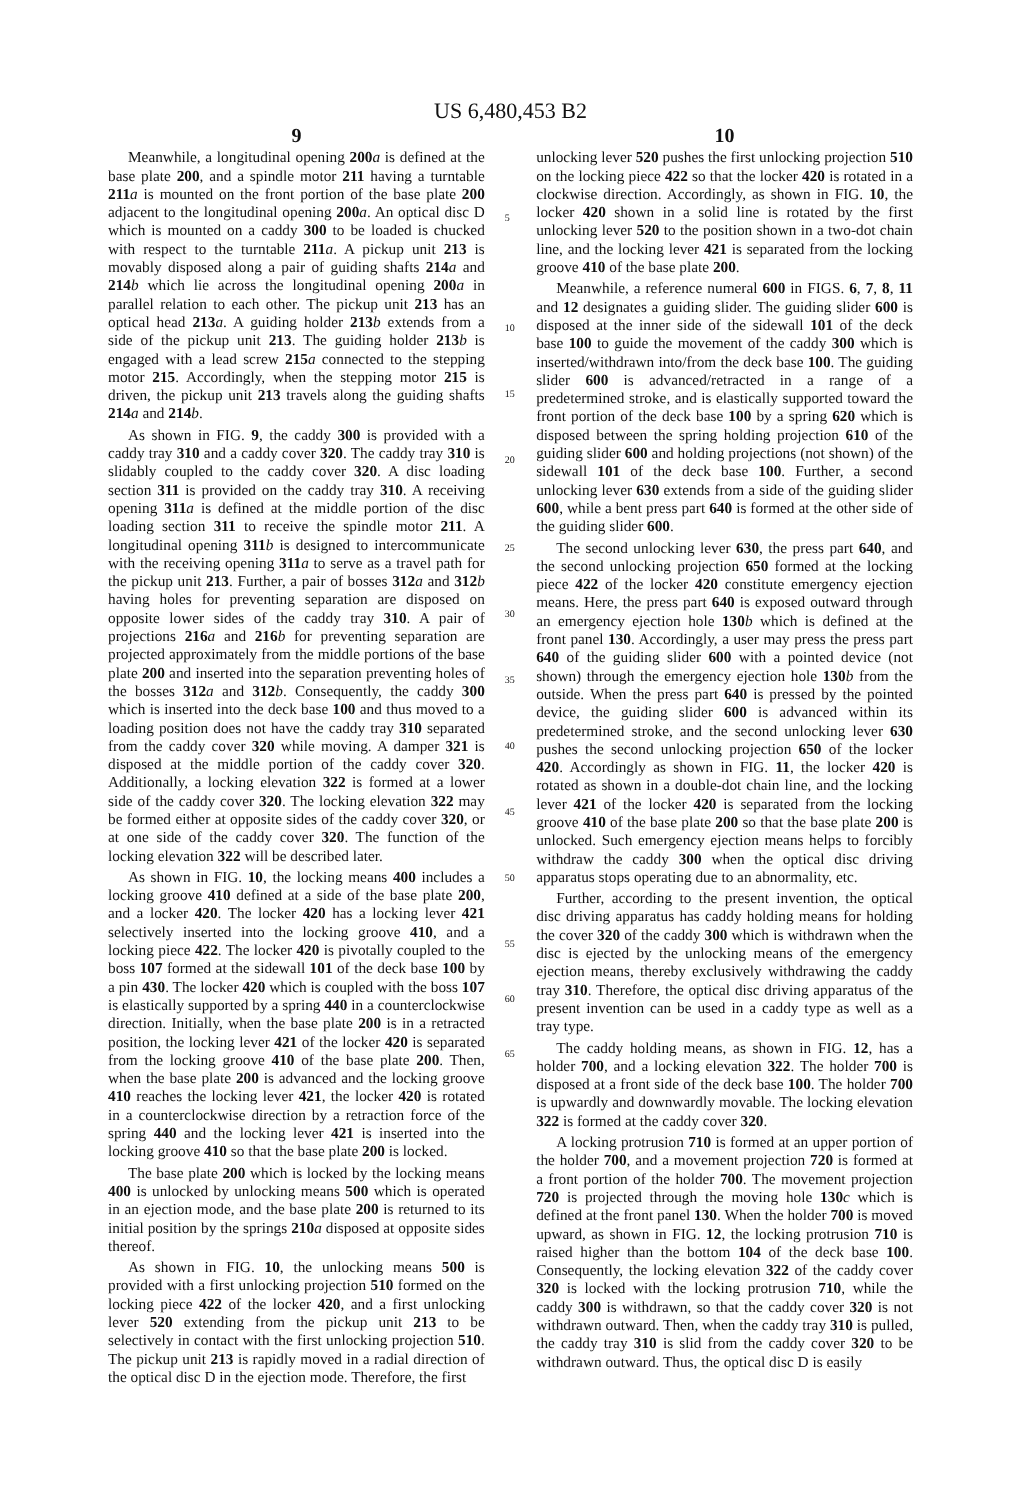US 6,480,453 B2
9
Meanwhile, a longitudinal opening 200 a is defined at the base plate 200, and a spindle motor 211 having a turntable 211 a is mounted on the front portion of the base plate 200 adjacent to the longitudinal opening 200 a. An optical disc D which is mounted on a caddy 300 to be loaded is chucked with respect to the turntable 211 a. A pickup unit 213 is movably disposed along a pair of guiding shafts 214 a and 214 b which lie across the longitudinal opening 200 a in parallel relation to each other. The pickup unit 213 has an optical head 213 a. A guiding holder 213 b extends from a side of the pickup unit 213. The guiding holder 213 b is engaged with a lead screw 215 a connected to the stepping motor 215. Accordingly, when the stepping motor 215 is driven, the pickup unit 213 travels along the guiding shafts 214 a and 214 b.
As shown in FIG. 9, the caddy 300 is provided with a caddy tray 310 and a caddy cover 320. The caddy tray 310 is slidably coupled to the caddy cover 320. A disc loading section 311 is provided on the caddy tray 310. A receiving opening 311 a is defined at the middle portion of the disc loading section 311 to receive the spindle motor 211. A longitudinal opening 311 b is designed to intercommunicate with the receiving opening 311 a to serve as a travel path for the pickup unit 213. Further, a pair of bosses 312 a and 312 b having holes for preventing separation are disposed on opposite lower sides of the caddy tray 310. A pair of projections 216 a and 216 b for preventing separation are projected approximately from the middle portions of the base plate 200 and inserted into the separation preventing holes of the bosses 312 a and 312 b. Consequently, the caddy 300 which is inserted into the deck base 100 and thus moved to a loading position does not have the caddy tray 310 separated from the caddy cover 320 while moving. A damper 321 is disposed at the middle portion of the caddy cover 320. Additionally, a locking elevation 322 is formed at a lower side of the caddy cover 320. The locking elevation 322 may be formed either at opposite sides of the caddy cover 320, or at one side of the caddy cover 320. The function of the locking elevation 322 will be described later.
As shown in FIG. 10, the locking means 400 includes a locking groove 410 defined at a side of the base plate 200, and a locker 420. The locker 420 has a locking lever 421 selectively inserted into the locking groove 410, and a locking piece 422. The locker 420 is pivotally coupled to the boss 107 formed at the sidewall 101 of the deck base 100 by a pin 430. The locker 420 which is coupled with the boss 107 is elastically supported by a spring 440 in a counterclockwise direction. Initially, when the base plate 200 is in a retracted position, the locking lever 421 of the locker 420 is separated from the locking groove 410 of the base plate 200. Then, when the base plate 200 is advanced and the locking groove 410 reaches the locking lever 421, the locker 420 is rotated in a counterclockwise direction by a retraction force of the spring 440 and the locking lever 421 is inserted into the locking groove 410 so that the base plate 200 is locked.
The base plate 200 which is locked by the locking means 400 is unlocked by unlocking means 500 which is operated in an ejection mode, and the base plate 200 is returned to its initial position by the springs 210 a disposed at opposite sides thereof.
As shown in FIG. 10, the unlocking means 500 is provided with a first unlocking projection 510 formed on the locking piece 422 of the locker 420, and a first unlocking lever 520 extending from the pickup unit 213 to be selectively in contact with the first unlocking projection 510. The pickup unit 213 is rapidly moved in a radial direction of the optical disc D in the ejection mode. Therefore, the first
5
10
15
20
25
30
35
40
45
50
55
60
65
10
unlocking lever 520 pushes the first unlocking projection 510 on the locking piece 422 so that the locker 420 is rotated in a clockwise direction. Accordingly, as shown in FIG. 10, the locker 420 shown in a solid line is rotated by the first unlocking lever 520 to the position shown in a two-dot chain line, and the locking lever 421 is separated from the locking groove 410 of the base plate 200.
Meanwhile, a reference numeral 600 in FIGS. 6, 7, 8, 11 and 12 designates a guiding slider. The guiding slider 600 is disposed at the inner side of the sidewall 101 of the deck base 100 to guide the movement of the caddy 300 which is inserted/withdrawn into/from the deck base 100. The guiding slider 600 is advanced/retracted in a range of a predetermined stroke, and is elastically supported toward the front portion of the deck base 100 by a spring 620 which is disposed between the spring holding projection 610 of the guiding slider 600 and holding projections (not shown) of the sidewall 101 of the deck base 100. Further, a second unlocking lever 630 extends from a side of the guiding slider 600, while a bent press part 640 is formed at the other side of the guiding slider 600.
The second unlocking lever 630, the press part 640, and the second unlocking projection 650 formed at the locking piece 422 of the locker 420 constitute emergency ejection means. Here, the press part 640 is exposed outward through an emergency ejection hole 130 b which is defined at the front panel 130. Accordingly, a user may press the press part 640 of the guiding slider 600 with a pointed device (not shown) through the emergency ejection hole 130 b from the outside. When the press part 640 is pressed by the pointed device, the guiding slider 600 is advanced within its predetermined stroke, and the second unlocking lever 630 pushes the second unlocking projection 650 of the locker 420. Accordingly as shown in FIG. 11, the locker 420 is rotated as shown in a double-dot chain line, and the locking lever 421 of the locker 420 is separated from the locking groove 410 of the base plate 200 so that the base plate 200 is unlocked. Such emergency ejection means helps to forcibly withdraw the caddy 300 when the optical disc driving apparatus stops operating due to an abnormality, etc.
Further, according to the present invention, the optical disc driving apparatus has caddy holding means for holding the cover 320 of the caddy 300 which is withdrawn when the disc is ejected by the unlocking means of the emergency ejection means, thereby exclusively withdrawing the caddy tray 310. Therefore, the optical disc driving apparatus of the present invention can be used in a caddy type as well as a tray type.
The caddy holding means, as shown in FIG. 12, has a holder 700, and a locking elevation 322. The holder 700 is disposed at a front side of the deck base 100. The holder 700 is upwardly and downwardly movable. The locking elevation 322 is formed at the caddy cover 320.
A locking protrusion 710 is formed at an upper portion of the holder 700, and a movement projection 720 is formed at a front portion of the holder 700. The movement projection 720 is projected through the moving hole 130 c which is defined at the front panel 130. When the holder 700 is moved upward, as shown in FIG. 12, the locking protrusion 710 is raised higher than the bottom 104 of the deck base 100. Consequently, the locking elevation 322 of the caddy cover 320 is locked with the locking protrusion 710, while the caddy 300 is withdrawn, so that the caddy cover 320 is not withdrawn outward. Then, when the caddy tray 310 is pulled, the caddy tray 310 is slid from the caddy cover 320 to be withdrawn outward. Thus, the optical disc D is easily